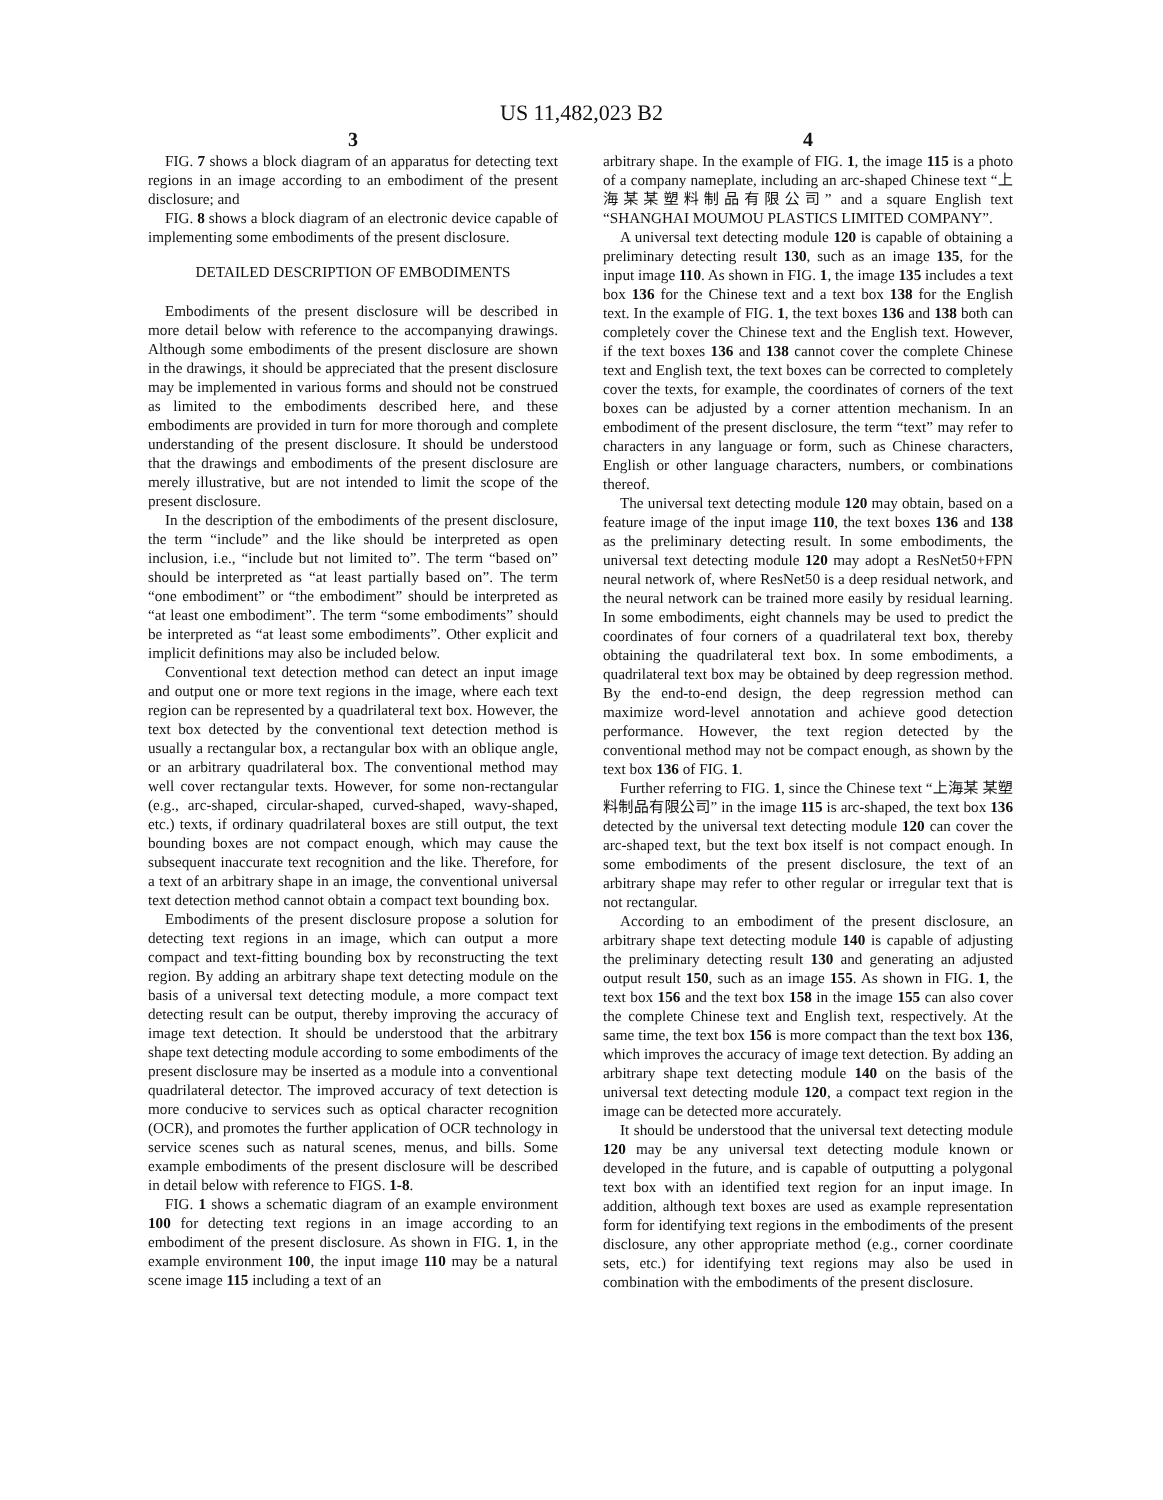US 11,482,023 B2
3
FIG. 7 shows a block diagram of an apparatus for detecting text regions in an image according to an embodiment of the present disclosure; and
FIG. 8 shows a block diagram of an electronic device capable of implementing some embodiments of the present disclosure.
DETAILED DESCRIPTION OF EMBODIMENTS
Embodiments of the present disclosure will be described in more detail below with reference to the accompanying drawings. Although some embodiments of the present disclosure are shown in the drawings, it should be appreciated that the present disclosure may be implemented in various forms and should not be construed as limited to the embodiments described here, and these embodiments are provided in turn for more thorough and complete understanding of the present disclosure. It should be understood that the drawings and embodiments of the present disclosure are merely illustrative, but are not intended to limit the scope of the present disclosure.
In the description of the embodiments of the present disclosure, the term “include” and the like should be interpreted as open inclusion, i.e., “include but not limited to”. The term “based on” should be interpreted as “at least partially based on”. The term “one embodiment” or “the embodiment” should be interpreted as “at least one embodiment”. The term “some embodiments” should be interpreted as “at least some embodiments”. Other explicit and implicit definitions may also be included below.
Conventional text detection method can detect an input image and output one or more text regions in the image, where each text region can be represented by a quadrilateral text box. However, the text box detected by the conventional text detection method is usually a rectangular box, a rectangular box with an oblique angle, or an arbitrary quadrilateral box. The conventional method may well cover rectangular texts. However, for some non-rectangular (e.g., arc-shaped, circular-shaped, curved-shaped, wavy-shaped, etc.) texts, if ordinary quadrilateral boxes are still output, the text bounding boxes are not compact enough, which may cause the subsequent inaccurate text recognition and the like. Therefore, for a text of an arbitrary shape in an image, the conventional universal text detection method cannot obtain a compact text bounding box.
Embodiments of the present disclosure propose a solution for detecting text regions in an image, which can output a more compact and text-fitting bounding box by reconstructing the text region. By adding an arbitrary shape text detecting module on the basis of a universal text detecting module, a more compact text detecting result can be output, thereby improving the accuracy of image text detection. It should be understood that the arbitrary shape text detecting module according to some embodiments of the present disclosure may be inserted as a module into a conventional quadrilateral detector. The improved accuracy of text detection is more conducive to services such as optical character recognition (OCR), and promotes the further application of OCR technology in service scenes such as natural scenes, menus, and bills. Some example embodiments of the present disclosure will be described in detail below with reference to FIGS. 1-8.
FIG. 1 shows a schematic diagram of an example environment 100 for detecting text regions in an image according to an embodiment of the present disclosure. As shown in FIG. 1, in the example environment 100, the input image 110 may be a natural scene image 115 including a text of an
4
arbitrary shape. In the example of FIG. 1, the image 115 is a photo of a company nameplate, including an arc-shaped Chinese text “上海某某塑料制品有限公司” and a square English text “SHANGHAI MOUMOU PLASTICS LIMITED COMPANY”.
A universal text detecting module 120 is capable of obtaining a preliminary detecting result 130, such as an image 135, for the input image 110. As shown in FIG. 1, the image 135 includes a text box 136 for the Chinese text and a text box 138 for the English text. In the example of FIG. 1, the text boxes 136 and 138 both can completely cover the Chinese text and the English text. However, if the text boxes 136 and 138 cannot cover the complete Chinese text and English text, the text boxes can be corrected to completely cover the texts, for example, the coordinates of corners of the text boxes can be adjusted by a corner attention mechanism. In an embodiment of the present disclosure, the term “text” may refer to characters in any language or form, such as Chinese characters, English or other language characters, numbers, or combinations thereof.
The universal text detecting module 120 may obtain, based on a feature image of the input image 110, the text boxes 136 and 138 as the preliminary detecting result. In some embodiments, the universal text detecting module 120 may adopt a ResNet50+FPN neural network of, where ResNet50 is a deep residual network, and the neural network can be trained more easily by residual learning. In some embodiments, eight channels may be used to predict the coordinates of four corners of a quadrilateral text box, thereby obtaining the quadrilateral text box. In some embodiments, a quadrilateral text box may be obtained by deep regression method. By the end-to-end design, the deep regression method can maximize word-level annotation and achieve good detection performance. However, the text region detected by the conventional method may not be compact enough, as shown by the text box 136 of FIG. 1.
Further referring to FIG. 1, since the Chinese text “上海某 某塑料制品有限公司” in the image 115 is arc-shaped, the text box 136 detected by the universal text detecting module 120 can cover the arc-shaped text, but the text box itself is not compact enough. In some embodiments of the present disclosure, the text of an arbitrary shape may refer to other regular or irregular text that is not rectangular.
According to an embodiment of the present disclosure, an arbitrary shape text detecting module 140 is capable of adjusting the preliminary detecting result 130 and generating an adjusted output result 150, such as an image 155. As shown in FIG. 1, the text box 156 and the text box 158 in the image 155 can also cover the complete Chinese text and English text, respectively. At the same time, the text box 156 is more compact than the text box 136, which improves the accuracy of image text detection. By adding an arbitrary shape text detecting module 140 on the basis of the universal text detecting module 120, a compact text region in the image can be detected more accurately.
It should be understood that the universal text detecting module 120 may be any universal text detecting module known or developed in the future, and is capable of outputting a polygonal text box with an identified text region for an input image. In addition, although text boxes are used as example representation form for identifying text regions in the embodiments of the present disclosure, any other appropriate method (e.g., corner coordinate sets, etc.) for identifying text regions may also be used in combination with the embodiments of the present disclosure.